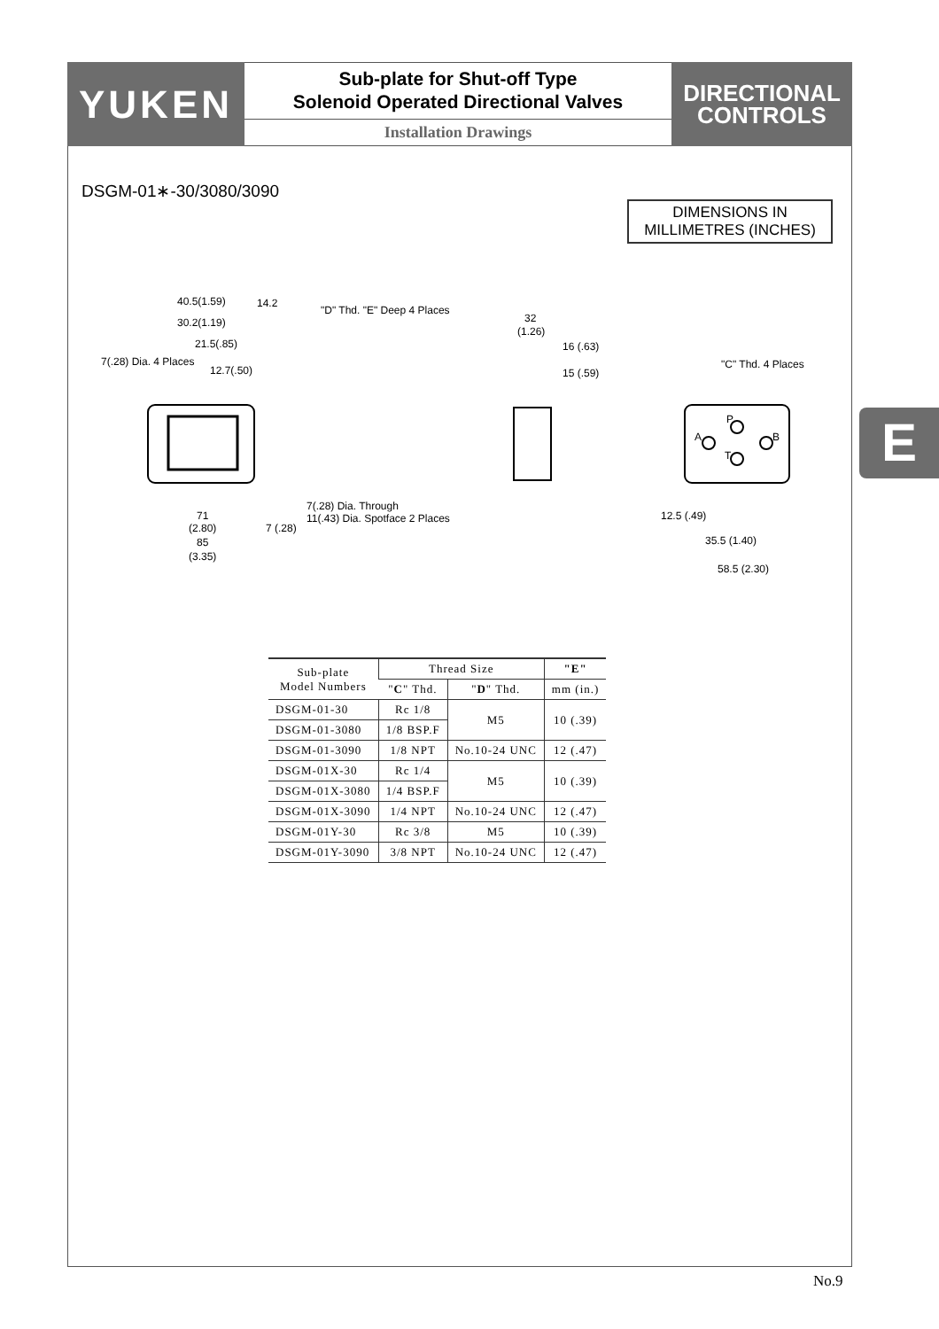YUKEN
Sub-plate for Shut-off Type
Solenoid Operated Directional Valves
Installation Drawings
DIRECTIONAL
CONTROLS
DSGM-01∗-30/3080/3090
DIMENSIONS IN
MILLIMETRES (INCHES)
E
40.5(1.59)
14.2
"D" Thd. "E" Deep 4 Places
30.2(1.19)
21.5(.85)
7(.28) Dia. 4 Places
12.7(.50)
7(.28) Dia. Through
11(.43) Dia. Spotface 2 Places
71
(2.80)
85
(3.35)
7 (.28)
32
(1.26)
16 (.63)
15 (.59)
"C" Thd. 4 Places
12.5 (.49)
35.5 (1.40)
58.5 (2.30)
P
A
B
T
| Sub-plate Model Numbers | Thread Size | | "E" |
| --- | --- | --- | --- |
| | " C " Thd. | " D " Thd. | mm (in.) |
| DSGM-01-30 | Rc 1/8 | M5 | 10 (.39) |
| DSGM-01-3080 | 1/8 BSP.F | | |
| DSGM-01-3090 | 1/8 NPT | No.10-24 UNC | 12 (.47) |
| DSGM-01X-30 | Rc 1/4 | M5 | 10 (.39) |
| DSGM-01X-3080 | 1/4 BSP.F | | |
| DSGM-01X-3090 | 1/4 NPT | No.10-24 UNC | 12 (.47) |
| DSGM-01Y-30 | Rc 3/8 | M5 | 10 (.39) |
| DSGM-01Y-3090 | 3/8 NPT | No.10-24 UNC | 12 (.47) |
No.9